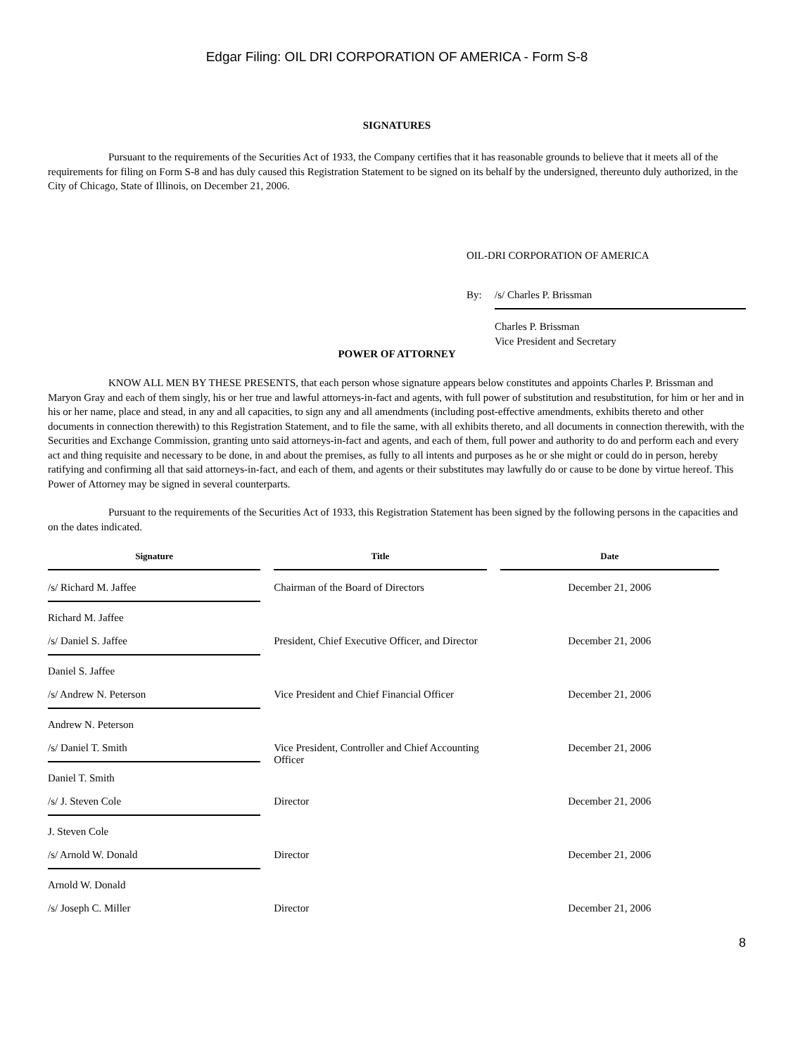Edgar Filing: OIL DRI CORPORATION OF AMERICA - Form S-8
SIGNATURES
Pursuant to the requirements of the Securities Act of 1933, the Company certifies that it has reasonable grounds to believe that it meets all of the requirements for filing on Form S-8 and has duly caused this Registration Statement to be signed on its behalf by the undersigned, thereunto duly authorized, in the City of Chicago, State of Illinois, on December 21, 2006.
OIL-DRI CORPORATION OF AMERICA
By: /s/ Charles P. Brissman
Charles P. Brissman
Vice President and Secretary
POWER OF ATTORNEY
KNOW ALL MEN BY THESE PRESENTS, that each person whose signature appears below constitutes and appoints Charles P. Brissman and Maryon Gray and each of them singly, his or her true and lawful attorneys-in-fact and agents, with full power of substitution and resubstitution, for him or her and in his or her name, place and stead, in any and all capacities, to sign any and all amendments (including post-effective amendments, exhibits thereto and other documents in connection therewith) to this Registration Statement, and to file the same, with all exhibits thereto, and all documents in connection therewith, with the Securities and Exchange Commission, granting unto said attorneys-in-fact and agents, and each of them, full power and authority to do and perform each and every act and thing requisite and necessary to be done, in and about the premises, as fully to all intents and purposes as he or she might or could do in person, hereby ratifying and confirming all that said attorneys-in-fact, and each of them, and agents or their substitutes may lawfully do or cause to be done by virtue hereof. This Power of Attorney may be signed in several counterparts.
Pursuant to the requirements of the Securities Act of 1933, this Registration Statement has been signed by the following persons in the capacities and on the dates indicated.
| Signature | Title | Date |
| --- | --- | --- |
| /s/ Richard M. Jaffee | Chairman of the Board of Directors | December 21, 2006 |
| Richard M. Jaffee | | |
| /s/ Daniel S. Jaffee | President, Chief Executive Officer, and Director | December 21, 2006 |
| Daniel S. Jaffee | | |
| /s/ Andrew N. Peterson | Vice President and Chief Financial Officer | December 21, 2006 |
| Andrew N. Peterson | | |
| /s/ Daniel T. Smith | Vice President, Controller and Chief Accounting Officer | December 21, 2006 |
| Daniel T. Smith | | |
| /s/ J. Steven Cole | Director | December 21, 2006 |
| J. Steven Cole | | |
| /s/ Arnold W. Donald | Director | December 21, 2006 |
| Arnold W. Donald | | |
| /s/ Joseph C. Miller | Director | December 21, 2006 |
8